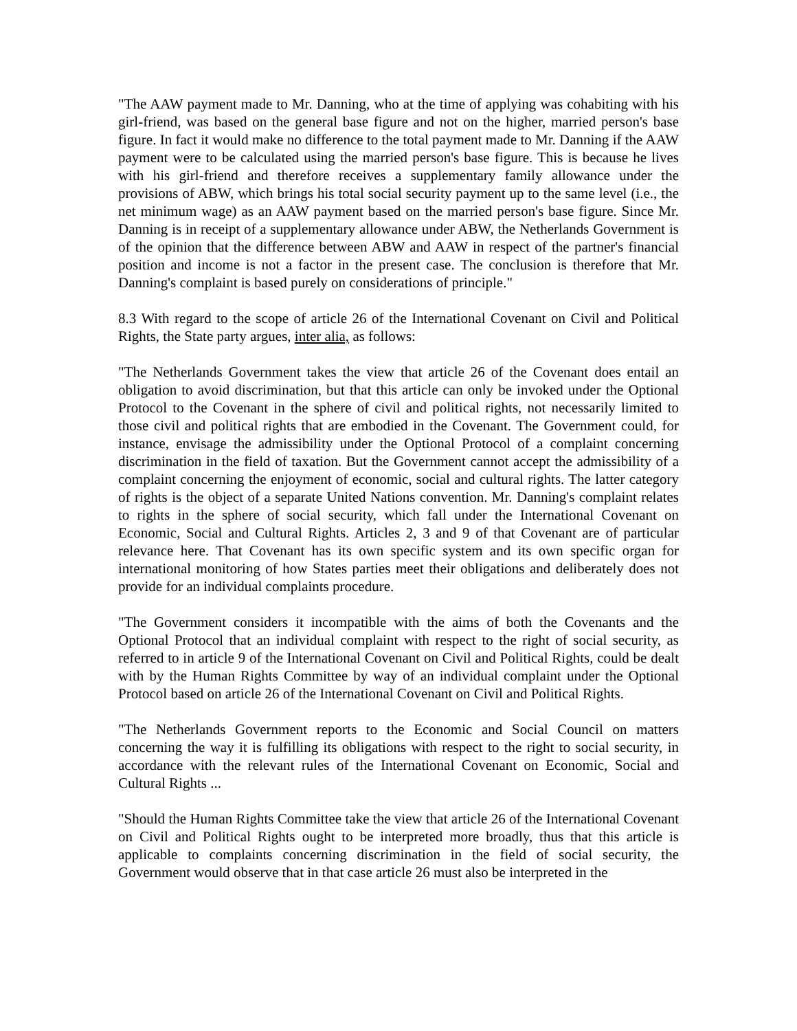"The AAW payment made to Mr. Danning, who at the time of applying was cohabiting with his girl-friend, was based on the general base figure and not on the higher, married person's base figure. In fact it would make no difference to the total payment made to Mr. Danning if the AAW payment were to be calculated using the married person's base figure. This is because he lives with his girl-friend and therefore receives a supplementary family allowance under the provisions of ABW, which brings his total social security payment up to the same level (i.e., the net minimum wage) as an AAW payment based on the married person's base figure. Since Mr. Danning is in receipt of a supplementary allowance under ABW, the Netherlands Government is of the opinion that the difference between ABW and AAW in respect of the partner's financial position and income is not a factor in the present case. The conclusion is therefore that Mr. Danning's complaint is based purely on considerations of principle."
8.3 With regard to the scope of article 26 of the International Covenant on Civil and Political Rights, the State party argues, inter alia, as follows:
"The Netherlands Government takes the view that article 26 of the Covenant does entail an obligation to avoid discrimination, but that this article can only be invoked under the Optional Protocol to the Covenant in the sphere of civil and political rights, not necessarily limited to those civil and political rights that are embodied in the Covenant. The Government could, for instance, envisage the admissibility under the Optional Protocol of a complaint concerning discrimination in the field of taxation. But the Government cannot accept the admissibility of a complaint concerning the enjoyment of economic, social and cultural rights. The latter category of rights is the object of a separate United Nations convention. Mr. Danning's complaint relates to rights in the sphere of social security, which fall under the International Covenant on Economic, Social and Cultural Rights. Articles 2, 3 and 9 of that Covenant are of particular relevance here. That Covenant has its own specific system and its own specific organ for international monitoring of how States parties meet their obligations and deliberately does not provide for an individual complaints procedure.
"The Government considers it incompatible with the aims of both the Covenants and the Optional Protocol that an individual complaint with respect to the right of social security, as referred to in article 9 of the International Covenant on Civil and Political Rights, could be dealt with by the Human Rights Committee by way of an individual complaint under the Optional Protocol based on article 26 of the International Covenant on Civil and Political Rights.
"The Netherlands Government reports to the Economic and Social Council on matters concerning the way it is fulfilling its obligations with respect to the right to social security, in accordance with the relevant rules of the International Covenant on Economic, Social and Cultural Rights ...
"Should the Human Rights Committee take the view that article 26 of the International Covenant on Civil and Political Rights ought to be interpreted more broadly, thus that this article is applicable to complaints concerning discrimination in the field of social security, the Government would observe that in that case article 26 must also be interpreted in the